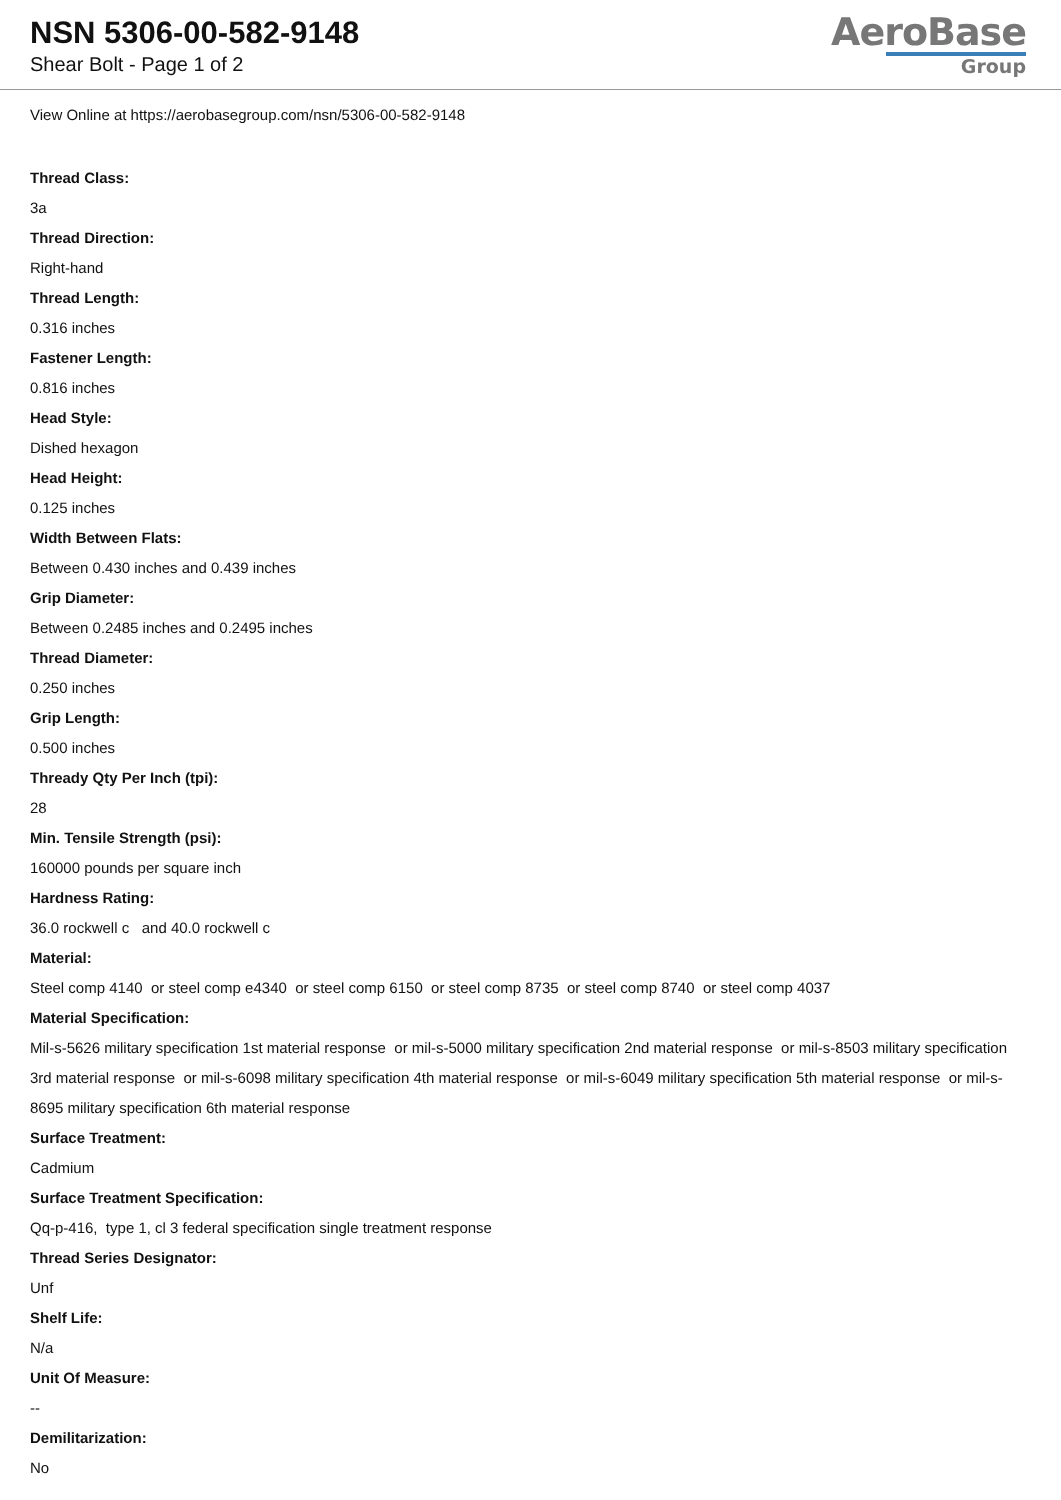NSN 5306-00-582-9148
Shear Bolt - Page 1 of 2
AeroBase
Group
View Online at https://aerobasegroup.com/nsn/5306-00-582-9148
Thread Class:
3a
Thread Direction:
Right-hand
Thread Length:
0.316 inches
Fastener Length:
0.816 inches
Head Style:
Dished hexagon
Head Height:
0.125 inches
Width Between Flats:
Between 0.430 inches and 0.439 inches
Grip Diameter:
Between 0.2485 inches and 0.2495 inches
Thread Diameter:
0.250 inches
Grip Length:
0.500 inches
Thready Qty Per Inch (tpi):
28
Min. Tensile Strength (psi):
160000 pounds per square inch
Hardness Rating:
36.0 rockwell c and 40.0 rockwell c
Material:
Steel comp 4140 or steel comp e4340 or steel comp 6150 or steel comp 8735 or steel comp 8740 or steel comp 4037
Material Specification:
Mil-s-5626 military specification 1st material response or mil-s-5000 military specification 2nd material response or mil-s-8503 military specification 3rd material response or mil-s-6098 military specification 4th material response or mil-s-6049 military specification 5th material response or mil-s-8695 military specification 6th material response
Surface Treatment:
Cadmium
Surface Treatment Specification:
Qq-p-416, type 1, cl 3 federal specification single treatment response
Thread Series Designator:
Unf
Shelf Life:
N/a
Unit Of Measure:
--
Demilitarization:
No